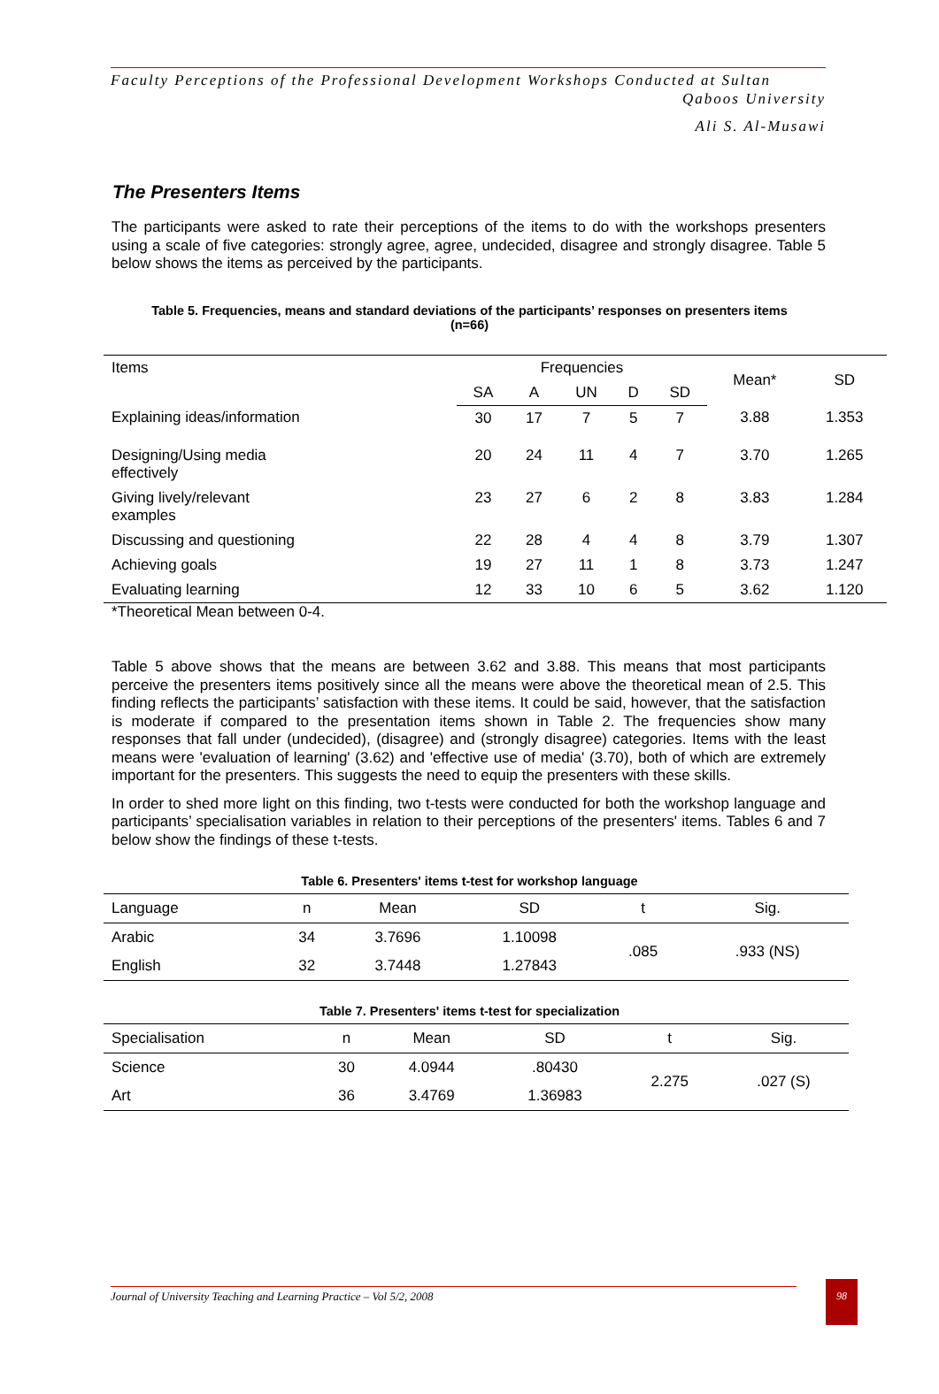Faculty Perceptions of the Professional Development Workshops Conducted at Sultan
Qaboos University
Ali S. Al-Musawi
The Presenters Items
The participants were asked to rate their perceptions of the items to do with the workshops presenters using a scale of five categories: strongly agree, agree, undecided, disagree and strongly disagree. Table 5 below shows the items as perceived by the participants.
Table 5. Frequencies, means and standard deviations of the participants’ responses on presenters items
(n=66)
| Items | Frequencies | | | | | Mean* | SD |
| --- | --- | --- | --- | --- | --- | --- | --- |
| | SA | A | UN | D | SD | | |
| Explaining ideas/information | 30 | 17 | 7 | 5 | 7 | 3.88 | 1.353 |
| Designing/Using media effectively | 20 | 24 | 11 | 4 | 7 | 3.70 | 1.265 |
| Giving lively/relevant examples | 23 | 27 | 6 | 2 | 8 | 3.83 | 1.284 |
| Discussing and questioning | 22 | 28 | 4 | 4 | 8 | 3.79 | 1.307 |
| Achieving goals | 19 | 27 | 11 | 1 | 8 | 3.73 | 1.247 |
| Evaluating learning | 12 | 33 | 10 | 6 | 5 | 3.62 | 1.120 |
*Theoretical Mean between 0-4.
Table 5 above shows that the means are between 3.62 and 3.88. This means that most participants perceive the presenters items positively since all the means were above the theoretical mean of 2.5. This finding reflects the participants’ satisfaction with these items. It could be said, however, that the satisfaction is moderate if compared to the presentation items shown in Table 2. The frequencies show many responses that fall under (undecided), (disagree) and (strongly disagree) categories. Items with the least means were 'evaluation of learning' (3.62) and 'effective use of media' (3.70), both of which are extremely important for the presenters. This suggests the need to equip the presenters with these skills.
In order to shed more light on this finding, two t-tests were conducted for both the workshop language and participants’ specialisation variables in relation to their perceptions of the presenters' items. Tables 6 and 7 below show the findings of these t-tests.
Table 6. Presenters' items t-test for workshop language
| Language | n | Mean | SD | t | Sig. |
| --- | --- | --- | --- | --- | --- |
| Arabic | 34 | 3.7696 | 1.10098 | .085 | .933 (NS) |
| English | 32 | 3.7448 | 1.27843 | | |
Table 7. Presenters' items t-test for specialization
| Specialisation | n | Mean | SD | t | Sig. |
| --- | --- | --- | --- | --- | --- |
| Science | 30 | 4.0944 | .80430 | 2.275 | .027 (S) |
| Art | 36 | 3.4769 | 1.36983 | | |
Journal of University Teaching and Learning Practice – Vol 5/2, 2008
98